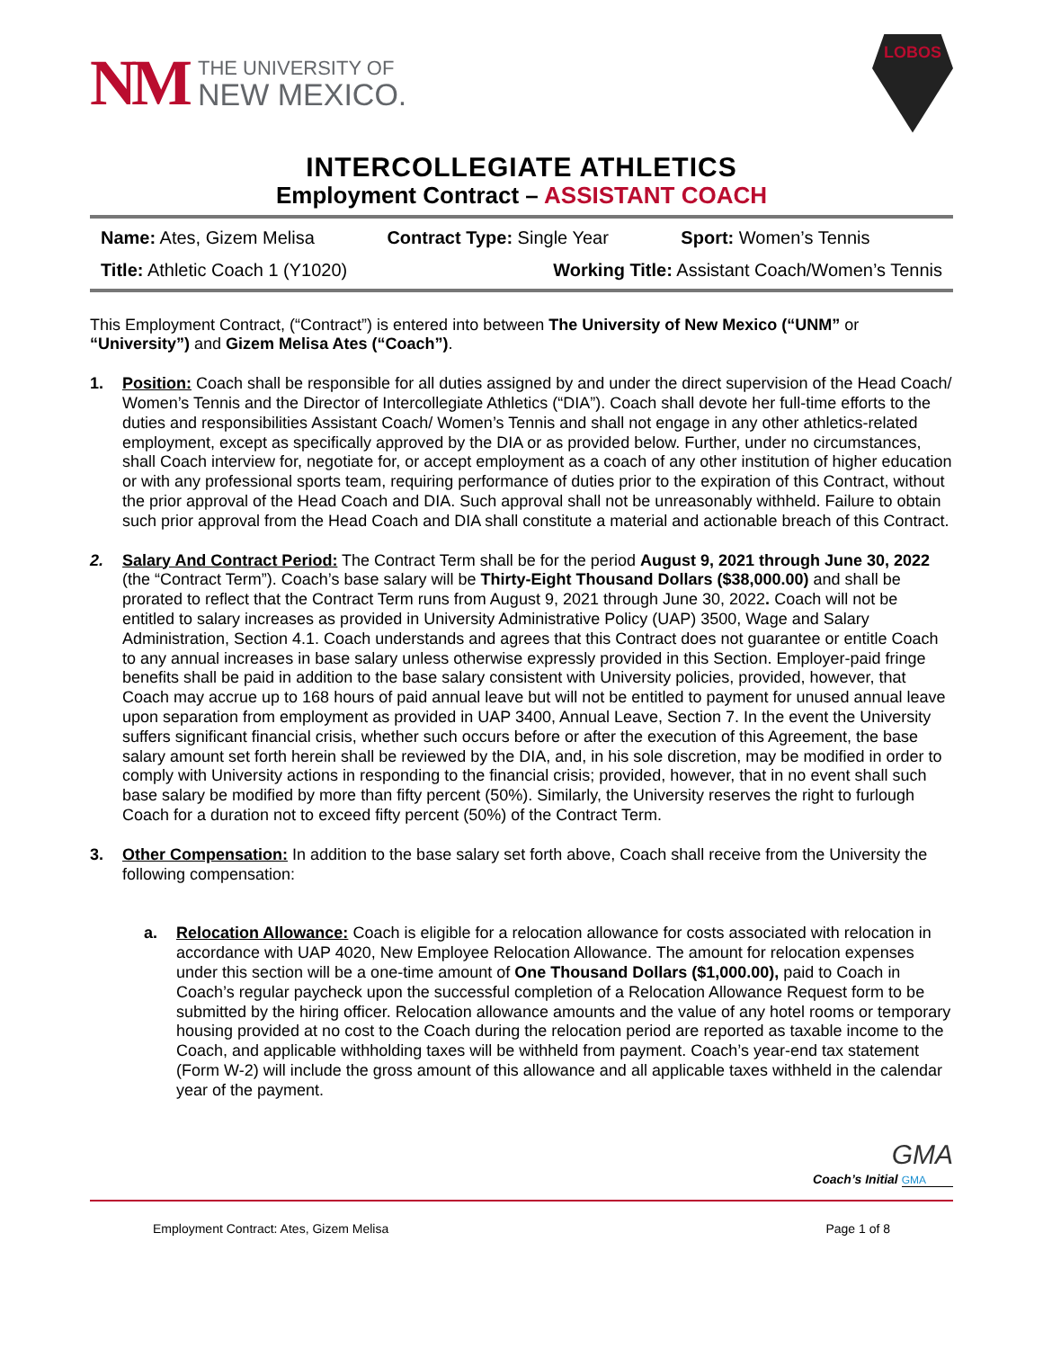NM
THE UNIVERSITY OF
NEW MEXICO.
LOBOS
INTERCOLLEGIATE ATHLETICS
Employment Contract – ASSISTANT COACH
Name: Ates, Gizem Melisa Contract Type: Single Year Sport: Women’s Tennis
Title: Athletic Coach 1 (Y1020) Working Title: Assistant Coach/Women’s Tennis
This Employment Contract, (“Contract”) is entered into between The University of New Mexico (“UNM” or “University”) and Gizem Melisa Ates (“Coach”).
1. Position: Coach shall be responsible for all duties assigned by and under the direct supervision of the Head Coach/ Women’s Tennis and the Director of Intercollegiate Athletics (“DIA”). Coach shall devote her full-time efforts to the duties and responsibilities Assistant Coach/ Women’s Tennis and shall not engage in any other athletics-related employment, except as specifically approved by the DIA or as provided below. Further, under no circumstances, shall Coach interview for, negotiate for, or accept employment as a coach of any other institution of higher education or with any professional sports team, requiring performance of duties prior to the expiration of this Contract, without the prior approval of the Head Coach and DIA. Such approval shall not be unreasonably withheld. Failure to obtain such prior approval from the Head Coach and DIA shall constitute a material and actionable breach of this Contract.
2. Salary And Contract Period: The Contract Term shall be for the period August 9, 2021 through June 30, 2022 (the “Contract Term”). Coach’s base salary will be Thirty-Eight Thousand Dollars ($38,000.00) and shall be prorated to reflect that the Contract Term runs from August 9, 2021 through June 30, 2022. Coach will not be entitled to salary increases as provided in University Administrative Policy (UAP) 3500, Wage and Salary Administration, Section 4.1. Coach understands and agrees that this Contract does not guarantee or entitle Coach to any annual increases in base salary unless otherwise expressly provided in this Section. Employer-paid fringe benefits shall be paid in addition to the base salary consistent with University policies, provided, however, that Coach may accrue up to 168 hours of paid annual leave but will not be entitled to payment for unused annual leave upon separation from employment as provided in UAP 3400, Annual Leave, Section 7. In the event the University suffers significant financial crisis, whether such occurs before or after the execution of this Agreement, the base salary amount set forth herein shall be reviewed by the DIA, and, in his sole discretion, may be modified in order to comply with University actions in responding to the financial crisis; provided, however, that in no event shall such base salary be modified by more than fifty percent (50%). Similarly, the University reserves the right to furlough Coach for a duration not to exceed fifty percent (50%) of the Contract Term.
3. Other Compensation: In addition to the base salary set forth above, Coach shall receive from the University the following compensation:
a. Relocation Allowance: Coach is eligible for a relocation allowance for costs associated with relocation in accordance with UAP 4020, New Employee Relocation Allowance. The amount for relocation expenses under this section will be a one-time amount of One Thousand Dollars ($1,000.00), paid to Coach in Coach’s regular paycheck upon the successful completion of a Relocation Allowance Request form to be submitted by the hiring officer. Relocation allowance amounts and the value of any hotel rooms or temporary housing provided at no cost to the Coach during the relocation period are reported as taxable income to the Coach, and applicable withholding taxes will be withheld from payment. Coach’s year-end tax statement (Form W-2) will include the gross amount of this allowance and all applicable taxes withheld in the calendar year of the payment.
GMA
Coach’s Initial GMA
Employment Contract: Ates, Gizem Melisa Page 1 of 8